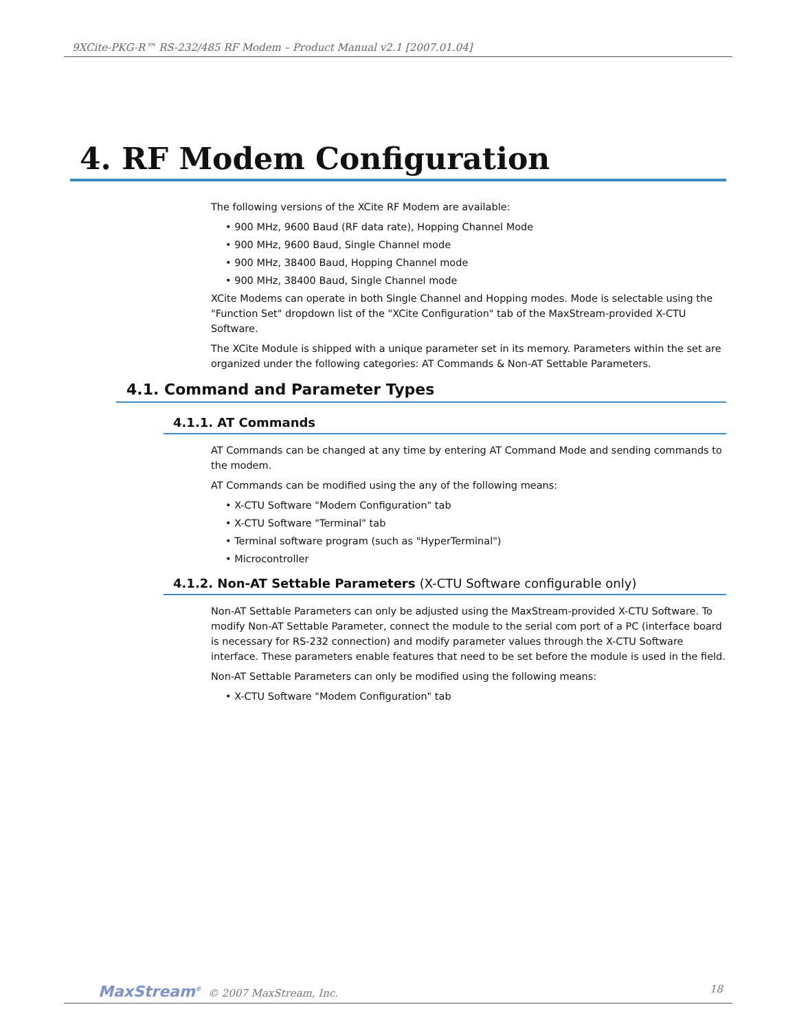9XCite-PKG-R™ RS-232/485 RF Modem – Product Manual v2.1 [2007.01.04]
4. RF Modem Configuration
The following versions of the XCite RF Modem are available:
• 900 MHz, 9600 Baud (RF data rate), Hopping Channel Mode
• 900 MHz, 9600 Baud, Single Channel mode
• 900 MHz, 38400 Baud, Hopping Channel mode
• 900 MHz, 38400 Baud, Single Channel mode
XCite Modems can operate in both Single Channel and Hopping modes. Mode is selectable using the "Function Set" dropdown list of the "XCite Configuration" tab of the MaxStream-provided X-CTU Software.
The XCite Module is shipped with a unique parameter set in its memory. Parameters within the set are organized under the following categories: AT Commands & Non-AT Settable Parameters.
4.1. Command and Parameter Types
4.1.1. AT Commands
AT Commands can be changed at any time by entering AT Command Mode and sending commands to the modem.
AT Commands can be modified using the any of the following means:
• X-CTU Software "Modem Configuration" tab
• X-CTU Software "Terminal" tab
• Terminal software program (such as "HyperTerminal")
• Microcontroller
4.1.2. Non-AT Settable Parameters (X-CTU Software configurable only)
Non-AT Settable Parameters can only be adjusted using the MaxStream-provided X-CTU Software. To modify Non-AT Settable Parameter, connect the module to the serial com port of a PC (interface board is necessary for RS-232 connection) and modify parameter values through the X-CTU Software interface. These parameters enable features that need to be set before the module is used in the field.
Non-AT Settable Parameters can only be modified using the following means:
• X-CTU Software "Modem Configuration" tab
MaxStream<sup>®</sup> © 2007 MaxStream, Inc.
18